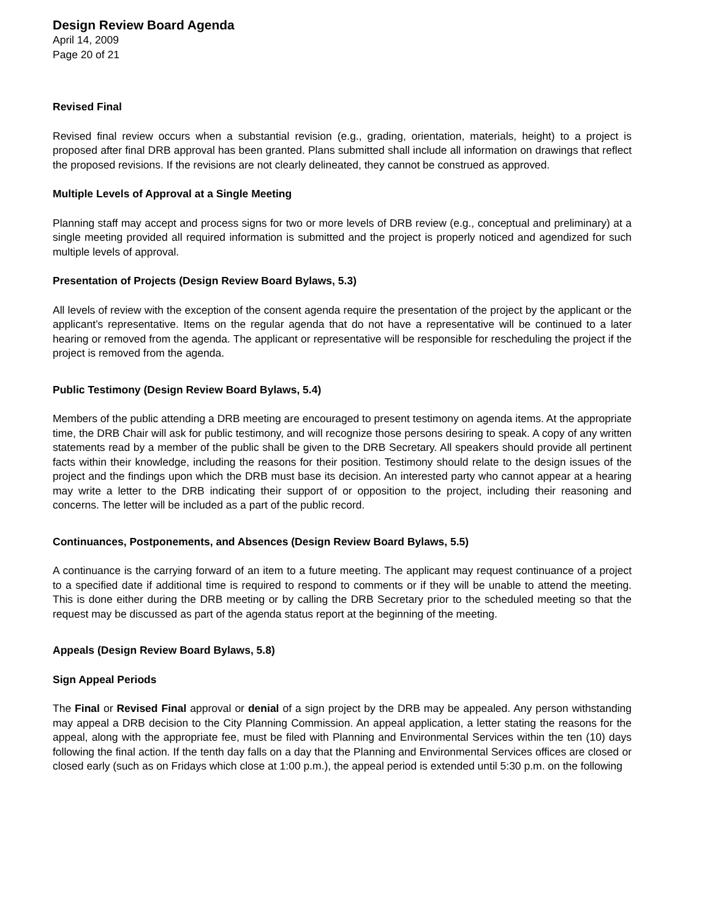Design Review Board Agenda
April 14, 2009
Page 20 of 21
Revised Final
Revised final review occurs when a substantial revision (e.g., grading, orientation, materials, height) to a project is proposed after final DRB approval has been granted. Plans submitted shall include all information on drawings that reflect the proposed revisions. If the revisions are not clearly delineated, they cannot be construed as approved.
Multiple Levels of Approval at a Single Meeting
Planning staff may accept and process signs for two or more levels of DRB review (e.g., conceptual and preliminary) at a single meeting provided all required information is submitted and the project is properly noticed and agendized for such multiple levels of approval.
Presentation of Projects (Design Review Board Bylaws, 5.3)
All levels of review with the exception of the consent agenda require the presentation of the project by the applicant or the applicant’s representative. Items on the regular agenda that do not have a representative will be continued to a later hearing or removed from the agenda. The applicant or representative will be responsible for rescheduling the project if the project is removed from the agenda.
Public Testimony (Design Review Board Bylaws, 5.4)
Members of the public attending a DRB meeting are encouraged to present testimony on agenda items. At the appropriate time, the DRB Chair will ask for public testimony, and will recognize those persons desiring to speak. A copy of any written statements read by a member of the public shall be given to the DRB Secretary. All speakers should provide all pertinent facts within their knowledge, including the reasons for their position. Testimony should relate to the design issues of the project and the findings upon which the DRB must base its decision. An interested party who cannot appear at a hearing may write a letter to the DRB indicating their support of or opposition to the project, including their reasoning and concerns. The letter will be included as a part of the public record.
Continuances, Postponements, and Absences (Design Review Board Bylaws, 5.5)
A continuance is the carrying forward of an item to a future meeting. The applicant may request continuance of a project to a specified date if additional time is required to respond to comments or if they will be unable to attend the meeting. This is done either during the DRB meeting or by calling the DRB Secretary prior to the scheduled meeting so that the request may be discussed as part of the agenda status report at the beginning of the meeting.
Appeals (Design Review Board Bylaws, 5.8)
Sign Appeal Periods
The Final or Revised Final approval or denial of a sign project by the DRB may be appealed. Any person withstanding may appeal a DRB decision to the City Planning Commission. An appeal application, a letter stating the reasons for the appeal, along with the appropriate fee, must be filed with Planning and Environmental Services within the ten (10) days following the final action. If the tenth day falls on a day that the Planning and Environmental Services offices are closed or closed early (such as on Fridays which close at 1:00 p.m.), the appeal period is extended until 5:30 p.m. on the following